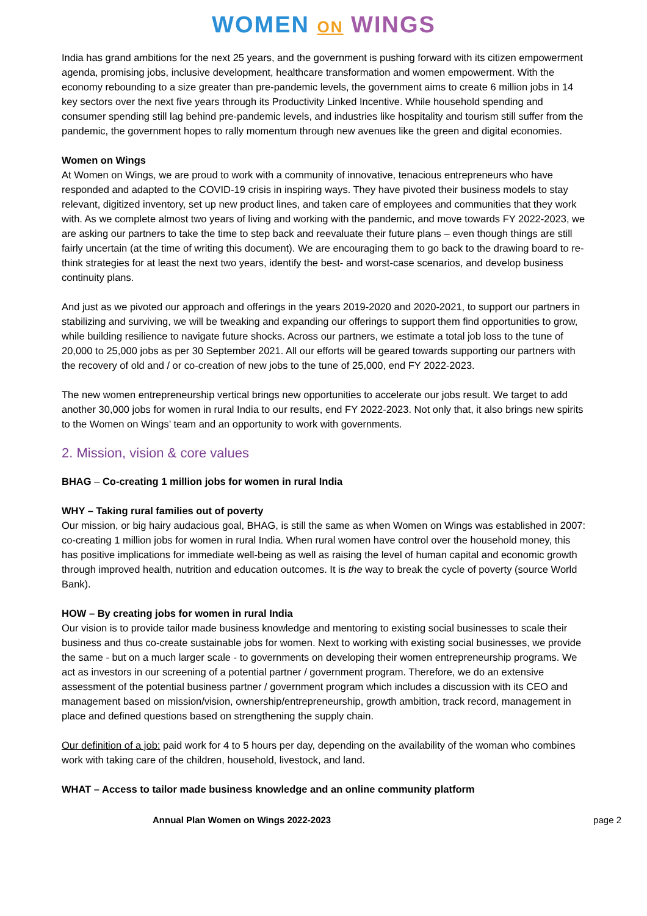WOMEN ON WINGS
India has grand ambitions for the next 25 years, and the government is pushing forward with its citizen empowerment agenda, promising jobs, inclusive development, healthcare transformation and women empowerment. With the economy rebounding to a size greater than pre-pandemic levels, the government aims to create 6 million jobs in 14 key sectors over the next five years through its Productivity Linked Incentive. While household spending and consumer spending still lag behind pre-pandemic levels, and industries like hospitality and tourism still suffer from the pandemic, the government hopes to rally momentum through new avenues like the green and digital economies.
Women on Wings
At Women on Wings, we are proud to work with a community of innovative, tenacious entrepreneurs who have responded and adapted to the COVID-19 crisis in inspiring ways. They have pivoted their business models to stay relevant, digitized inventory, set up new product lines, and taken care of employees and communities that they work with. As we complete almost two years of living and working with the pandemic, and move towards FY 2022-2023, we are asking our partners to take the time to step back and reevaluate their future plans – even though things are still fairly uncertain (at the time of writing this document). We are encouraging them to go back to the drawing board to re-think strategies for at least the next two years, identify the best- and worst-case scenarios, and develop business continuity plans.
And just as we pivoted our approach and offerings in the years 2019-2020 and 2020-2021, to support our partners in stabilizing and surviving, we will be tweaking and expanding our offerings to support them find opportunities to grow, while building resilience to navigate future shocks. Across our partners, we estimate a total job loss to the tune of 20,000 to 25,000 jobs as per 30 September 2021. All our efforts will be geared towards supporting our partners with the recovery of old and / or co-creation of new jobs to the tune of 25,000, end FY 2022-2023.
The new women entrepreneurship vertical brings new opportunities to accelerate our jobs result. We target to add another 30,000 jobs for women in rural India to our results, end FY 2022-2023. Not only that, it also brings new spirits to the Women on Wings’ team and an opportunity to work with governments.
2. Mission, vision & core values
BHAG – Co-creating 1 million jobs for women in rural India
WHY – Taking rural families out of poverty
Our mission, or big hairy audacious goal, BHAG, is still the same as when Women on Wings was established in 2007: co-creating 1 million jobs for women in rural India. When rural women have control over the household money, this has positive implications for immediate well-being as well as raising the level of human capital and economic growth through improved health, nutrition and education outcomes. It is the way to break the cycle of poverty (source World Bank).
HOW – By creating jobs for women in rural India
Our vision is to provide tailor made business knowledge and mentoring to existing social businesses to scale their business and thus co-create sustainable jobs for women. Next to working with existing social businesses, we provide the same - but on a much larger scale - to governments on developing their women entrepreneurship programs. We act as investors in our screening of a potential partner / government program. Therefore, we do an extensive assessment of the potential business partner / government program which includes a discussion with its CEO and management based on mission/vision, ownership/entrepreneurship, growth ambition, track record, management in place and defined questions based on strengthening the supply chain.
Our definition of a job: paid work for 4 to 5 hours per day, depending on the availability of the woman who combines work with taking care of the children, household, livestock, and land.
WHAT – Access to tailor made business knowledge and an online community platform
Annual Plan Women on Wings 2022-2023 page 2